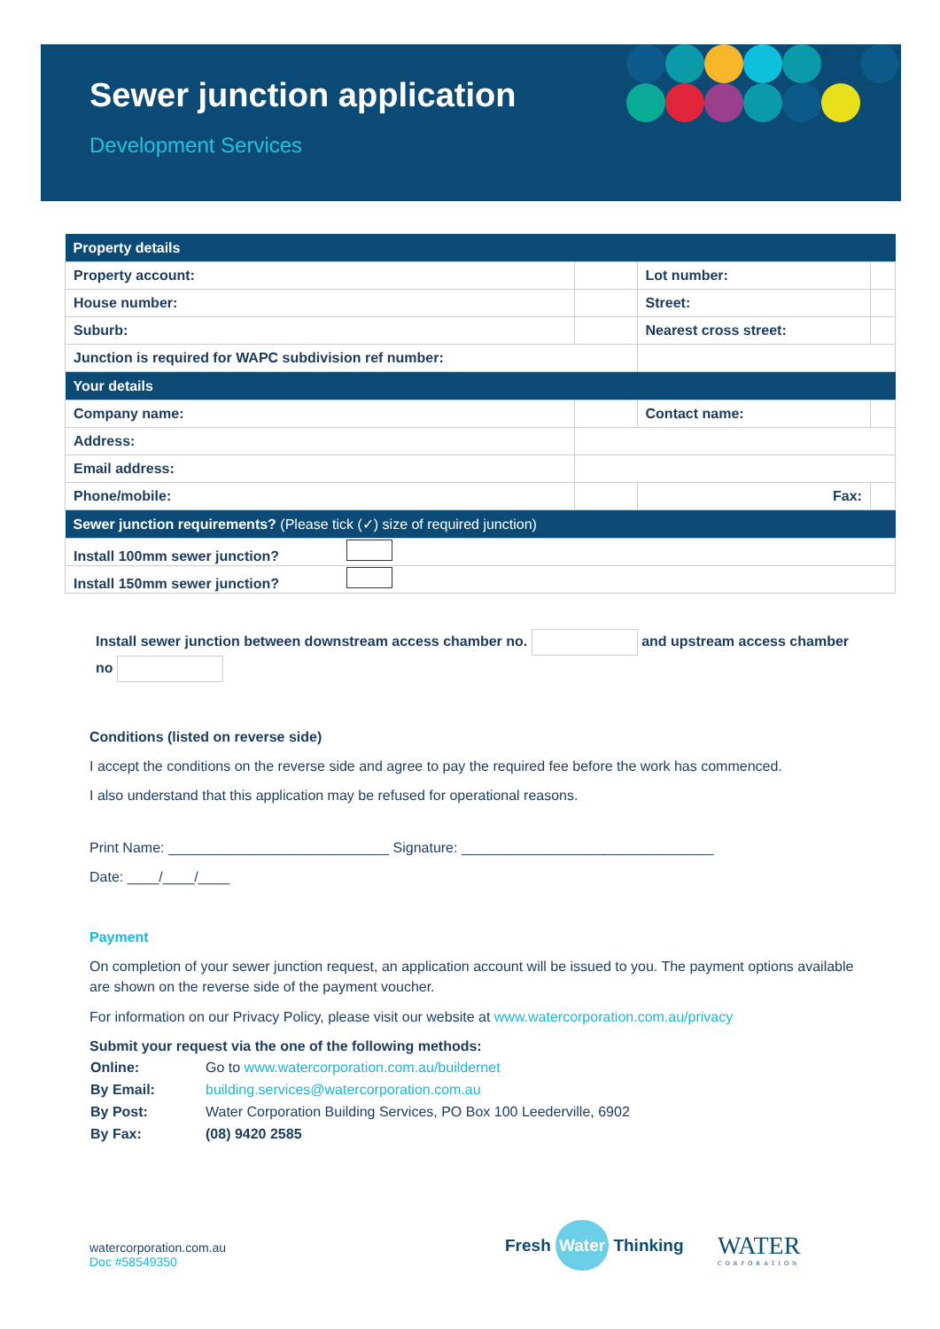Sewer junction application
Development Services
| Property details | | | |
| --- | --- | --- | --- |
| Property account: | | Lot number: | |
| House number: | | Street: | |
| Suburb: | | Nearest cross street: | |
| Junction is required for WAPC subdivision ref number: | | | |
| Your details | | | |
| Company name: | | Contact name: | |
| Address: | | | |
| Email address: | | | |
| Phone/mobile: | | Fax: | |
| Sewer junction requirements? (Please tick (✓) size of required junction) | | | |
| Install 100mm sewer junction? | | | |
| Install 150mm sewer junction? | | | |
Install sewer junction between downstream access chamber no. and upstream access chamber no
Conditions (listed on reverse side)
I accept the conditions on the reverse side and agree to pay the required fee before the work has commenced.
I also understand that this application may be refused for operational reasons.
Print Name: ____________________________ Signature: ________________________________
Date: ____/____/____
Payment
On completion of your sewer junction request, an application account will be issued to you. The payment options available are shown on the reverse side of the payment voucher.
For information on our Privacy Policy, please visit our website at www.watercorporation.com.au/privacy
Submit your request via the one of the following methods:
| Online: | Go to www.watercorporation.com.au/buildernet |
| By Email: | building.services@watercorporation.com.au |
| By Post: | Water Corporation Building Services, PO Box 100 Leederville, 6902 |
| By Fax: | (08) 9420 2585 |
watercorporation.com.au
Doc #58549350
Fresh Water Thinking
WATER
CORPORATION